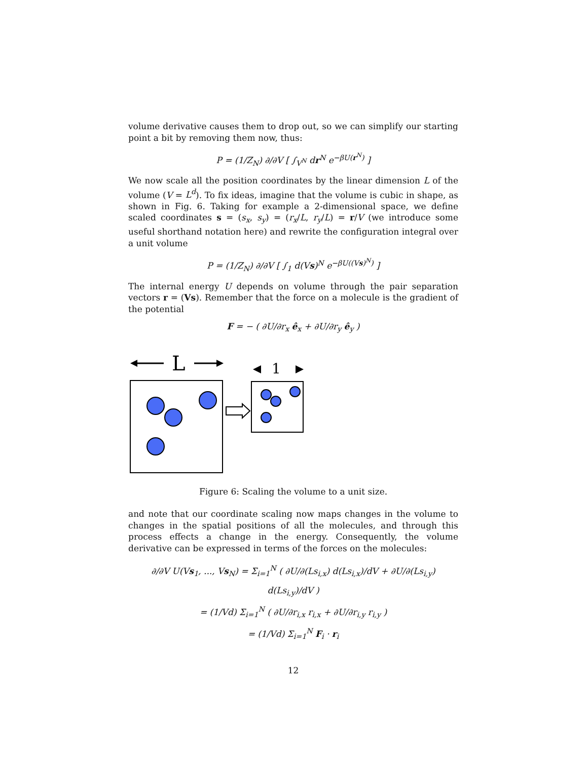volume derivative causes them to drop out, so we can simplify our starting point a bit by removing them now, thus:
P = (1/Z<sub>N</sub>) ∂/∂V [ ∫<sub>V<sup>N</sup></sub> dr<sup>N</sup> e<sup>−βU(r<sup>N</sup>)</sup> ]
We now scale all the position coordinates by the linear dimension L of the volume (V = L<sup>d</sup>). To fix ideas, imagine that the volume is cubic in shape, as shown in Fig. 6. Taking for example a 2-dimensional space, we define scaled coordinates s = (s<sub>x</sub>, s<sub>y</sub>) = (r<sub>x</sub>/L, r<sub>y</sub>/L) = r/V (we introduce some useful shorthand notation here) and rewrite the configuration integral over a unit volume
P = (1/Z<sub>N</sub>) ∂/∂V [ ∫<sub>1</sub> d(Vs)<sup>N</sup> e<sup>−βU((Vs)<sup>N</sup>)</sup> ]
The internal energy U depends on volume through the pair separation vectors r = (Vs). Remember that the force on a molecule is the gradient of the potential
F = − ( ∂U/∂r<sub>x</sub> ê<sub>x</sub> + ∂U/∂r<sub>y</sub> ê<sub>y</sub> )
L
1
Figure 6: Scaling the volume to a unit size.
and note that our coordinate scaling now maps changes in the volume to changes in the spatial positions of all the molecules, and through this process effects a change in the energy. Consequently, the volume derivative can be expressed in terms of the forces on the molecules:
∂/∂V U(Vs<sub>1</sub>, ..., Vs<sub>N</sub>) = Σ<sub>i=1</sub><sup>N</sup> ( ∂U/∂(Ls<sub>i,x</sub>) d(Ls<sub>i,x</sub>)/dV + ∂U/∂(Ls<sub>i,y</sub>) d(Ls<sub>i,y</sub>)/dV )
= (1/Vd) Σ<sub>i=1</sub><sup>N</sup> ( ∂U/∂r<sub>i,x</sub> r<sub>i,x</sub> + ∂U/∂r<sub>i,y</sub> r<sub>i,y</sub> )
= (1/Vd) Σ<sub>i=1</sub><sup>N</sup> F<sub>i</sub> · r<sub>i</sub>
12